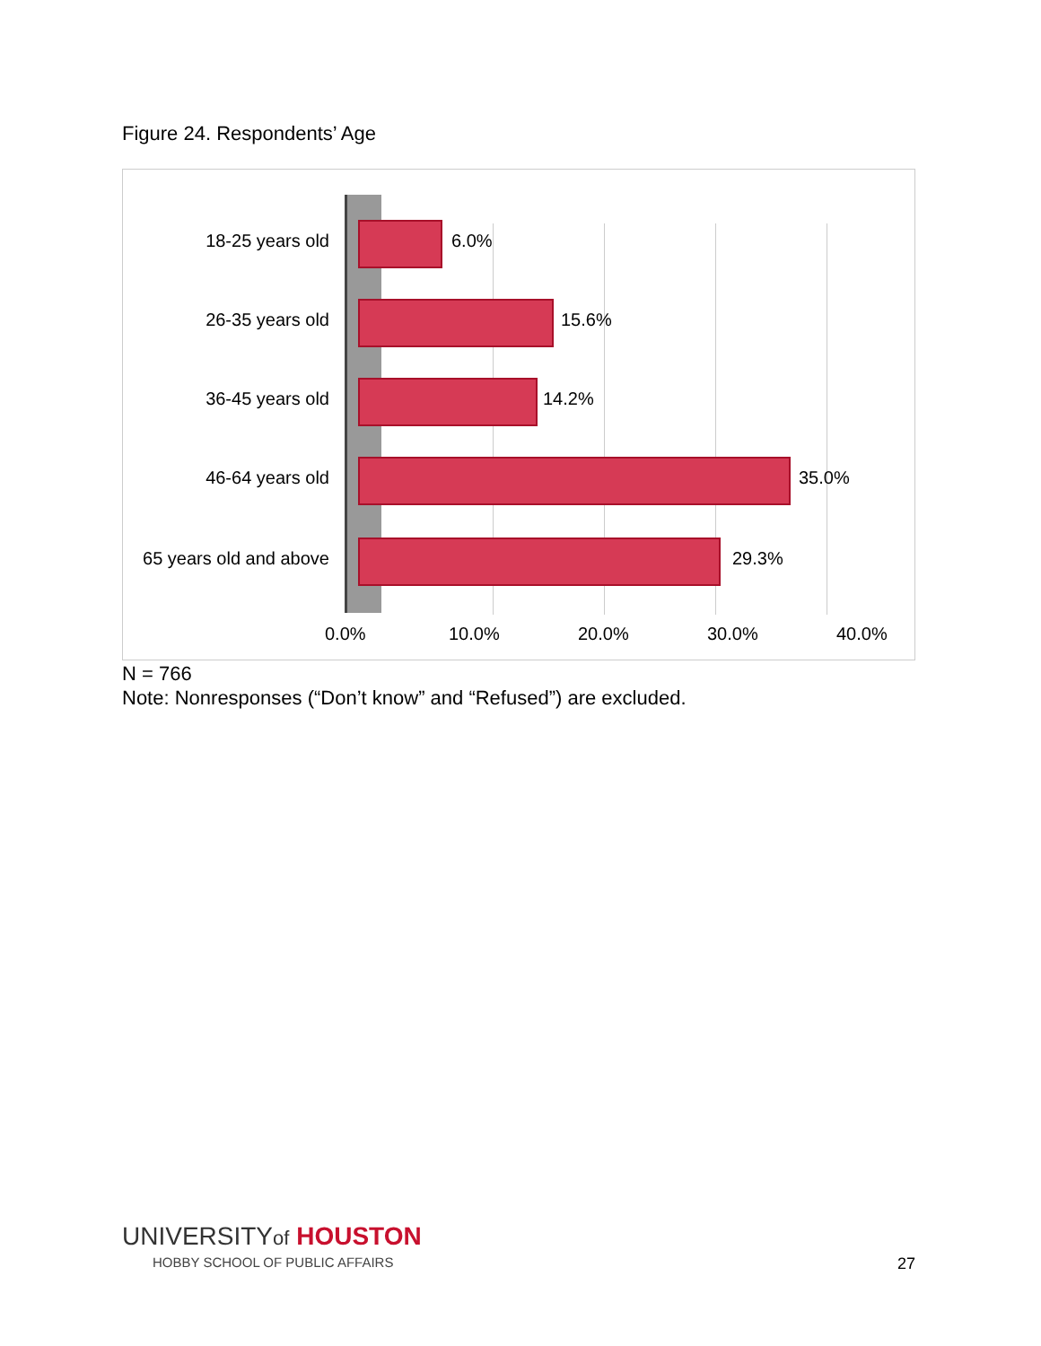Figure 24. Respondents’ Age
18-25 years old 6.0%
26-35 years old 15.6%
36-45 years old 14.2%
46-64 years old 35.0%
65 years old and above
29.3%
0.0% 10.0% 20.0% 30.0% 40.0%
N = 766
Note: Nonresponses (“Don’t know” and “Refused”) are excluded.
UNIVERSITYof HOUSTON
HOBBY SCHOOL OF PUBLIC AFFAIRS
27